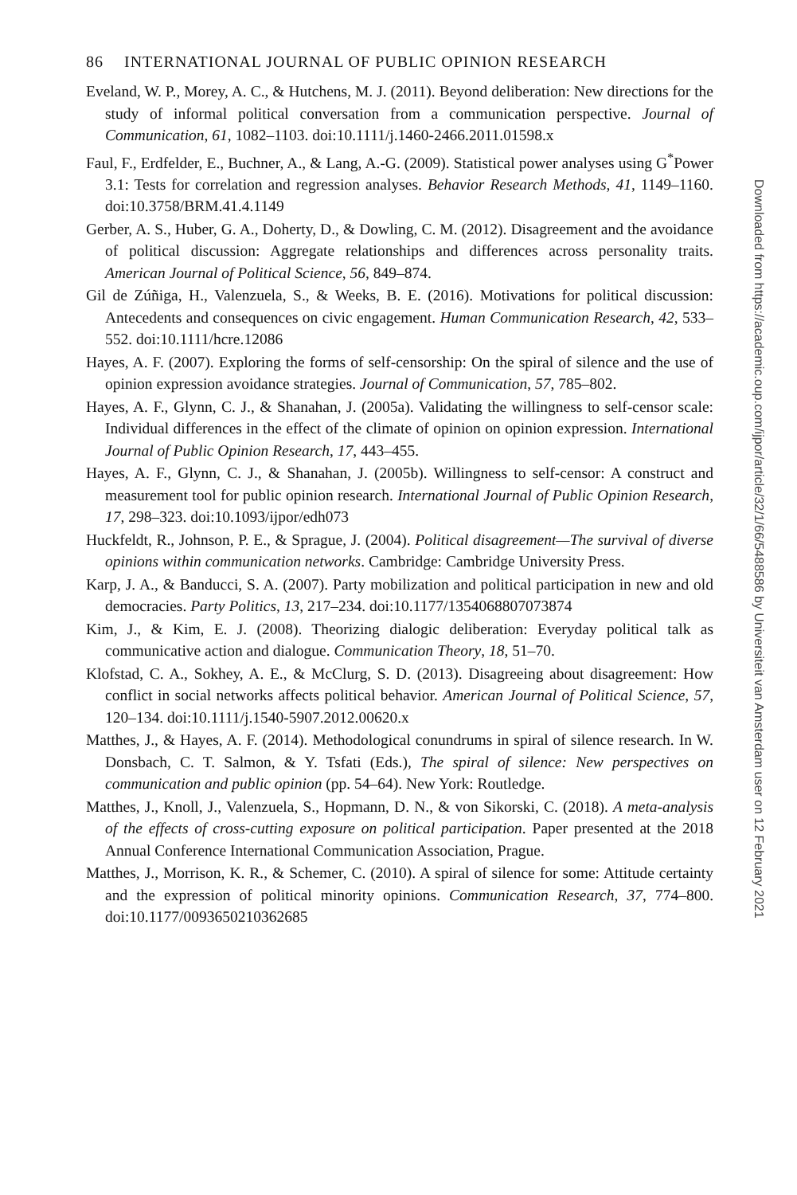86 INTERNATIONAL JOURNAL OF PUBLIC OPINION RESEARCH
Eveland, W. P., Morey, A. C., & Hutchens, M. J. (2011). Beyond deliberation: New directions for the study of informal political conversation from a communication perspective. Journal of Communication, 61, 1082–1103. doi:10.1111/j.1460-2466.2011.01598.x
Faul, F., Erdfelder, E., Buchner, A., & Lang, A.-G. (2009). Statistical power analyses using G<sup>*</sup>Power 3.1: Tests for correlation and regression analyses. Behavior Research Methods, 41, 1149–1160. doi:10.3758/BRM.41.4.1149
Gerber, A. S., Huber, G. A., Doherty, D., & Dowling, C. M. (2012). Disagreement and the avoidance of political discussion: Aggregate relationships and differences across personality traits. American Journal of Political Science, 56, 849–874.
Gil de Zúñiga, H., Valenzuela, S., & Weeks, B. E. (2016). Motivations for political discussion: Antecedents and consequences on civic engagement. Human Communication Research, 42, 533–552. doi:10.1111/hcre.12086
Hayes, A. F. (2007). Exploring the forms of self-censorship: On the spiral of silence and the use of opinion expression avoidance strategies. Journal of Communication, 57, 785–802.
Hayes, A. F., Glynn, C. J., & Shanahan, J. (2005a). Validating the willingness to self-censor scale: Individual differences in the effect of the climate of opinion on opinion expression. International Journal of Public Opinion Research, 17, 443–455.
Hayes, A. F., Glynn, C. J., & Shanahan, J. (2005b). Willingness to self-censor: A construct and measurement tool for public opinion research. International Journal of Public Opinion Research, 17, 298–323. doi:10.1093/ijpor/edh073
Huckfeldt, R., Johnson, P. E., & Sprague, J. (2004). Political disagreement—The survival of diverse opinions within communication networks. Cambridge: Cambridge University Press.
Karp, J. A., & Banducci, S. A. (2007). Party mobilization and political participation in new and old democracies. Party Politics, 13, 217–234. doi:10.1177/1354068807073874
Kim, J., & Kim, E. J. (2008). Theorizing dialogic deliberation: Everyday political talk as communicative action and dialogue. Communication Theory, 18, 51–70.
Klofstad, C. A., Sokhey, A. E., & McClurg, S. D. (2013). Disagreeing about disagreement: How conflict in social networks affects political behavior. American Journal of Political Science, 57, 120–134. doi:10.1111/j.1540-5907.2012.00620.x
Matthes, J., & Hayes, A. F. (2014). Methodological conundrums in spiral of silence research. In W. Donsbach, C. T. Salmon, & Y. Tsfati (Eds.), The spiral of silence: New perspectives on communication and public opinion (pp. 54–64). New York: Routledge.
Matthes, J., Knoll, J., Valenzuela, S., Hopmann, D. N., & von Sikorski, C. (2018). A meta-analysis of the effects of cross-cutting exposure on political participation. Paper presented at the 2018 Annual Conference International Communication Association, Prague.
Matthes, J., Morrison, K. R., & Schemer, C. (2010). A spiral of silence for some: Attitude certainty and the expression of political minority opinions. Communication Research, 37, 774–800. doi:10.1177/0093650210362685
Downloaded from https://academic.oup.com/ijpor/article/32/1/66/5488586 by Universiteit van Amsterdam user on 12 February 2021